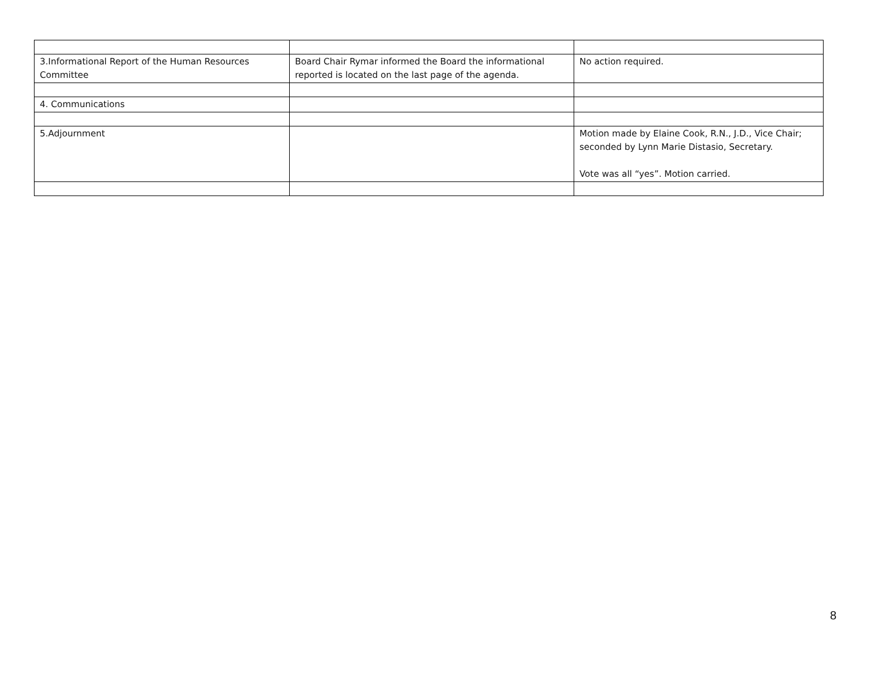| 3.Informational Report of the Human Resources Committee | Board Chair Rymar informed the Board the informational reported is located on the last page of the agenda. | No action required. |
| 4. Communications | | |
| 5.Adjournment | | Motion made by Elaine Cook, R.N., J.D., Vice Chair; seconded by Lynn Marie Distasio, Secretary. Vote was all “yes”. Motion carried. |
8